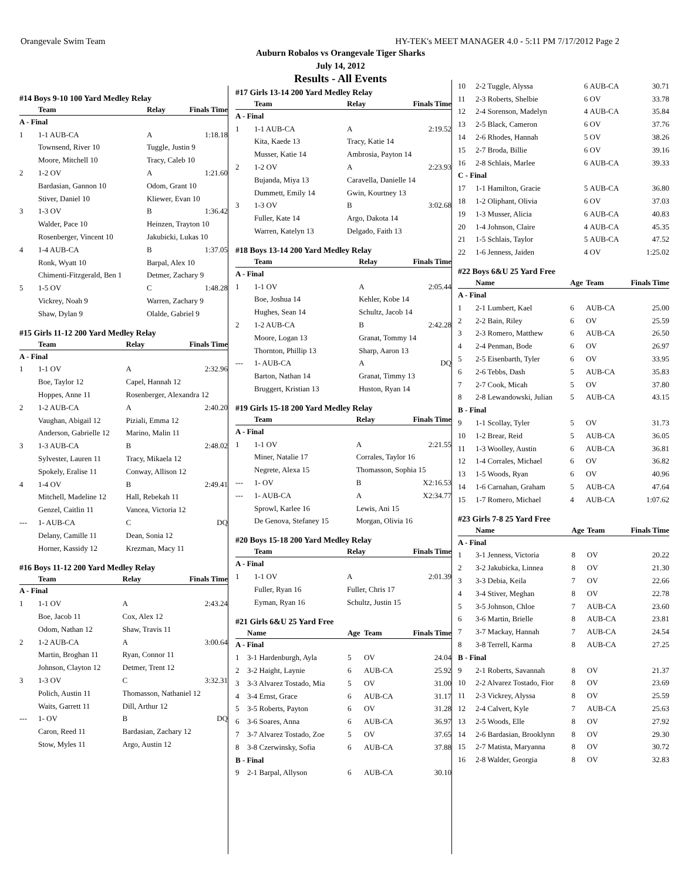Orangevale Swim Team HY-TEK's MEET MANAGER 4.0 - 5:11 PM 7/17/2012 Page 2
Auburn Robalos vs Orangevale Tiger Sharks
July 14, 2012
Results - All Events
#14 Boys 9-10 100 Yard Medley Relay
| | Team | Relay | Finals Time |
| --- | --- | --- | --- |
| A - Final | | | |
| 1 | 1-1 AUB-CA | A | 1:18.18 |
| | Townsend, River 10 | Tuggle, Justin 9 | |
| | Moore, Mitchell 10 | Tracy, Caleb 10 | |
| 2 | 1-2 OV | A | 1:21.60 |
| | Bardasian, Gannon 10 | Odom, Grant 10 | |
| | Stiver, Daniel 10 | Kliewer, Evan 10 | |
| 3 | 1-3 OV | B | 1:36.42 |
| | Walder, Pace 10 | Heinzen, Trayton 10 | |
| | Rosenberger, Vincent 10 | Jakubicki, Lukas 10 | |
| 4 | 1-4 AUB-CA | B | 1:37.05 |
| | Ronk, Wyatt 10 | Barpal, Alex 10 | |
| | Chimenti-Fitzgerald, Ben 1 | Detmer, Zachary 9 | |
| 5 | 1-5 OV | C | 1:48.28 |
| | Vickrey, Noah 9 | Warren, Zachary 9 | |
| | Shaw, Dylan 9 | Olalde, Gabriel 9 | |
#15 Girls 11-12 200 Yard Medley Relay
| | Team | Relay | Finals Time |
| --- | --- | --- | --- |
| A - Final | | | |
| 1 | 1-1 OV | A | 2:32.96 |
| | Boe, Taylor 12 | Capel, Hannah 12 | |
| | Hoppes, Anne 11 | Rosenberger, Alexandra 12 | |
| 2 | 1-2 AUB-CA | A | 2:40.20 |
| | Vaughan, Abigail 12 | Piziali, Emma 12 | |
| | Anderson, Gabrielle 12 | Marino, Malin 11 | |
| 3 | 1-3 AUB-CA | B | 2:48.02 |
| | Sylvester, Lauren 11 | Tracy, Mikaela 12 | |
| | Spokely, Eralise 11 | Conway, Allison 12 | |
| 4 | 1-4 OV | B | 2:49.41 |
| | Mitchell, Madeline 12 | Hall, Rebekah 11 | |
| | Genzel, Caitlin 11 | Vancea, Victoria 12 | |
| --- | 1- AUB-CA | C | DQ |
| | Delany, Camille 11 | Dean, Sonia 12 | |
| | Horner, Kassidy 12 | Krezman, Macy 11 | |
#16 Boys 11-12 200 Yard Medley Relay
| | Team | Relay | Finals Time |
| --- | --- | --- | --- |
| A - Final | | | |
| 1 | 1-1 OV | A | 2:43.24 |
| | Boe, Jacob 11 | Cox, Alex 12 | |
| | Odom, Nathan 12 | Shaw, Travis 11 | |
| 2 | 1-2 AUB-CA | A | 3:00.64 |
| | Martin, Broghan 11 | Ryan, Connor 11 | |
| | Johnson, Clayton 12 | Detmer, Trent 12 | |
| 3 | 1-3 OV | C | 3:32.31 |
| | Polich, Austin 11 | Thomasson, Nathaniel 12 | |
| | Waits, Garrett 11 | Dill, Arthur 12 | |
| --- | 1- OV | B | DQ |
| | Caron, Reed 11 | Bardasian, Zachary 12 | |
| | Stow, Myles 11 | Argo, Austin 12 | |
#17 Girls 13-14 200 Yard Medley Relay
| | Team | Relay | Finals Time |
| --- | --- | --- | --- |
| A - Final | | | |
| 1 | 1-1 AUB-CA | A | 2:19.52 |
| | Kita, Kaede 13 | Tracy, Katie 14 | |
| | Musser, Katie 14 | Ambrosia, Payton 14 | |
| 2 | 1-2 OV | A | 2:23.93 |
| | Bujanda, Miya 13 | Caravella, Danielle 14 | |
| | Dummett, Emily 14 | Gwin, Kourtney 13 | |
| 3 | 1-3 OV | B | 3:02.68 |
| | Fuller, Kate 14 | Argo, Dakota 14 | |
| | Warren, Katelyn 13 | Delgado, Faith 13 | |
#18 Boys 13-14 200 Yard Medley Relay
| | Team | Relay | Finals Time |
| --- | --- | --- | --- |
| A - Final | | | |
| 1 | 1-1 OV | A | 2:05.44 |
| | Boe, Joshua 14 | Kehler, Kobe 14 | |
| | Hughes, Sean 14 | Schultz, Jacob 14 | |
| 2 | 1-2 AUB-CA | B | 2:42.28 |
| | Moore, Logan 13 | Granat, Tommy 14 | |
| | Thornton, Phillip 13 | Sharp, Aaron 13 | |
| --- | 1- AUB-CA | A | DQ |
| | Barton, Nathan 14 | Granat, Timmy 13 | |
| | Bruggert, Kristian 13 | Huston, Ryan 14 | |
#19 Girls 15-18 200 Yard Medley Relay
| | Team | Relay | Finals Time |
| --- | --- | --- | --- |
| A - Final | | | |
| 1 | 1-1 OV | A | 2:21.55 |
| | Miner, Natalie 17 | Corrales, Taylor 16 | |
| | Negrete, Alexa 15 | Thomasson, Sophia 15 | |
| --- | 1- OV | B | X2:16.53 |
| --- | 1- AUB-CA | A | X2:34.77 |
| | Sprowl, Karlee 16 | Lewis, Ani 15 | |
| | De Genova, Stefaney 15 | Morgan, Olivia 16 | |
#20 Boys 15-18 200 Yard Medley Relay
| | Team | Relay | Finals Time |
| --- | --- | --- | --- |
| A - Final | | | |
| 1 | 1-1 OV | A | 2:01.39 |
| | Fuller, Ryan 16 | Fuller, Chris 17 | |
| | Eyman, Ryan 16 | Schultz, Justin 15 | |
#21 Girls 6&U 25 Yard Free
| | Name | Age | Team | Finals Time |
| --- | --- | --- | --- | --- |
| A - Final | | | | |
| 1 | 3-1 Hardenburgh, Ayla | 5 | OV | 24.04 |
| 2 | 3-2 Haight, Laynie | 6 | AUB-CA | 25.92 |
| 3 | 3-3 Alvarez Tostado, Mia | 5 | OV | 31.00 |
| 4 | 3-4 Ernst, Grace | 6 | AUB-CA | 31.17 |
| 5 | 3-5 Roberts, Payton | 6 | OV | 31.28 |
| 6 | 3-6 Soares, Anna | 6 | AUB-CA | 36.97 |
| 7 | 3-7 Alvarez Tostado, Zoe | 5 | OV | 37.65 |
| 8 | 3-8 Czerwinsky, Sofia | 6 | AUB-CA | 37.88 |
| B - Final | | | | |
| 9 | 2-1 Barpal, Allyson | 6 | AUB-CA | 30.10 |
| 10 | 2-2 Tuggle, Alyssa | 6 | AUB-CA | 30.71 |
| 11 | 2-3 Roberts, Shelbie | 6 | OV | 33.78 |
| 12 | 2-4 Sorenson, Madelyn | 4 | AUB-CA | 35.84 |
| 13 | 2-5 Black, Cameron | 6 | OV | 37.76 |
| 14 | 2-6 Rhodes, Hannah | 5 | OV | 38.26 |
| 15 | 2-7 Broda, Billie | 6 | OV | 39.16 |
| 16 | 2-8 Schlais, Marlee | 6 | AUB-CA | 39.33 |
| C - Final | | | | |
| 17 | 1-1 Hamilton, Gracie | 5 | AUB-CA | 36.80 |
| 18 | 1-2 Oliphant, Olivia | 6 | OV | 37.03 |
| 19 | 1-3 Musser, Alicia | 6 | AUB-CA | 40.83 |
| 20 | 1-4 Johnson, Claire | 4 | AUB-CA | 45.35 |
| 21 | 1-5 Schlais, Taylor | 5 | AUB-CA | 47.52 |
| 22 | 1-6 Jenness, Jaiden | 4 | OV | 1:25.02 |
#22 Boys 6&U 25 Yard Free
| | Name | Age | Team | Finals Time |
| --- | --- | --- | --- | --- |
| A - Final | | | | |
| 1 | 2-1 Lumbert, Kael | 6 | AUB-CA | 25.00 |
| 2 | 2-2 Bain, Riley | 6 | OV | 25.59 |
| 3 | 2-3 Romero, Matthew | 6 | AUB-CA | 26.50 |
| 4 | 2-4 Penman, Bode | 6 | OV | 26.97 |
| 5 | 2-5 Eisenbarth, Tyler | 6 | OV | 33.95 |
| 6 | 2-6 Tebbs, Dash | 5 | AUB-CA | 35.83 |
| 7 | 2-7 Cook, Micah | 5 | OV | 37.80 |
| 8 | 2-8 Lewandowski, Julian | 5 | AUB-CA | 43.15 |
| B - Final | | | | |
| 9 | 1-1 Scollay, Tyler | 5 | OV | 31.73 |
| 10 | 1-2 Brear, Reid | 5 | AUB-CA | 36.05 |
| 11 | 1-3 Woolley, Austin | 6 | AUB-CA | 36.81 |
| 12 | 1-4 Corrales, Michael | 6 | OV | 36.82 |
| 13 | 1-5 Woods, Ryan | 6 | OV | 40.96 |
| 14 | 1-6 Carnahan, Graham | 5 | AUB-CA | 47.64 |
| 15 | 1-7 Romero, Michael | 4 | AUB-CA | 1:07.62 |
#23 Girls 7-8 25 Yard Free
| | Name | Age | Team | Finals Time |
| --- | --- | --- | --- | --- |
| A - Final | | | | |
| 1 | 3-1 Jenness, Victoria | 8 | OV | 20.22 |
| 2 | 3-2 Jakubicka, Linnea | 8 | OV | 21.30 |
| 3 | 3-3 Debia, Keila | 7 | OV | 22.66 |
| 4 | 3-4 Stiver, Meghan | 8 | OV | 22.78 |
| 5 | 3-5 Johnson, Chloe | 7 | AUB-CA | 23.60 |
| 6 | 3-6 Martin, Brielle | 8 | AUB-CA | 23.81 |
| 7 | 3-7 Mackay, Hannah | 7 | AUB-CA | 24.54 |
| 8 | 3-8 Terrell, Karma | 8 | AUB-CA | 27.25 |
| B - Final | | | | |
| 9 | 2-1 Roberts, Savannah | 8 | OV | 21.37 |
| 10 | 2-2 Alvarez Tostado, Fior | 8 | OV | 23.69 |
| 11 | 2-3 Vickrey, Alyssa | 8 | OV | 25.59 |
| 12 | 2-4 Calvert, Kyle | 7 | AUB-CA | 25.63 |
| 13 | 2-5 Woods, Elle | 8 | OV | 27.92 |
| 14 | 2-6 Bardasian, Brooklynn | 8 | OV | 29.30 |
| 15 | 2-7 Matista, Maryanna | 8 | OV | 30.72 |
| 16 | 2-8 Walder, Georgia | 8 | OV | 32.83 |